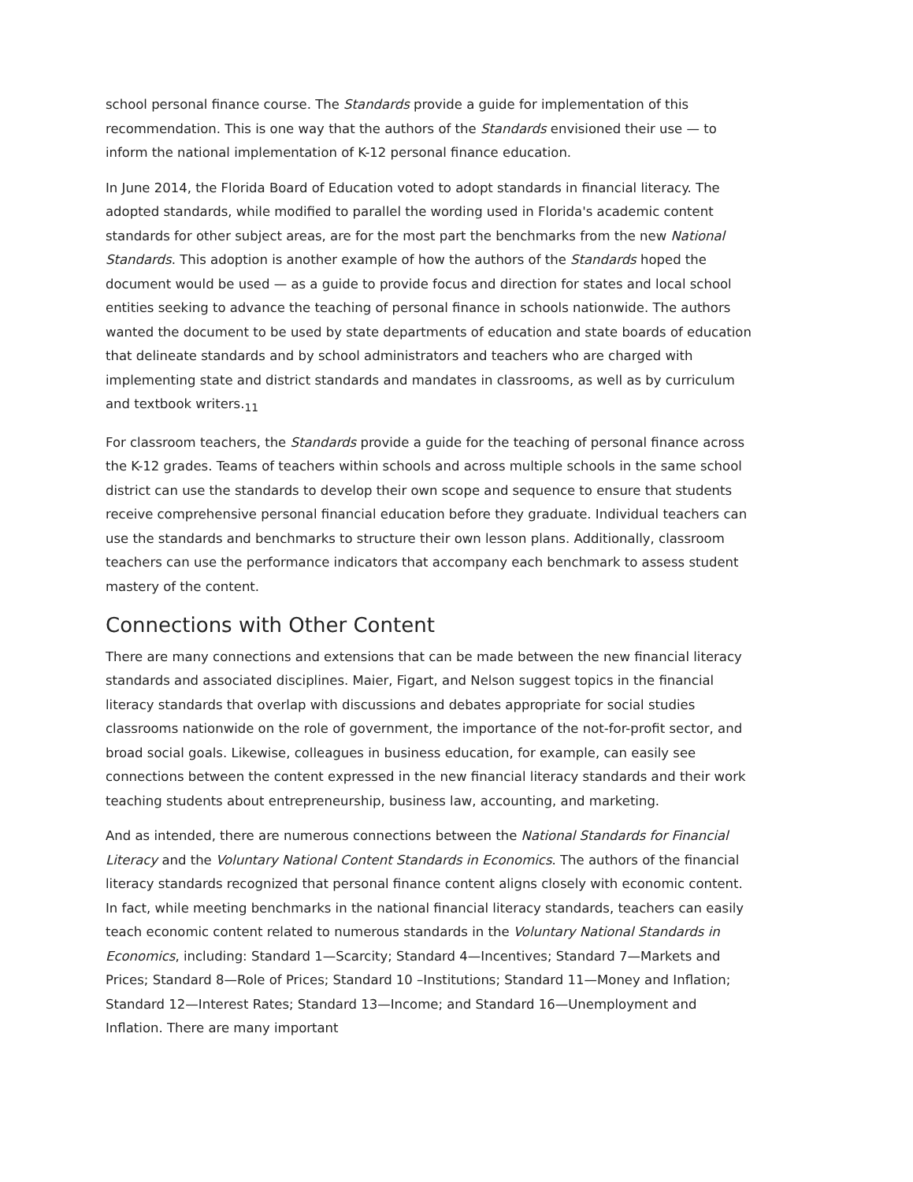school personal finance course. The Standards provide a guide for implementation of this recommendation. This is one way that the authors of the Standards envisioned their use — to inform the national implementation of K-12 personal finance education.
In June 2014, the Florida Board of Education voted to adopt standards in financial literacy. The adopted standards, while modified to parallel the wording used in Florida's academic content standards for other subject areas, are for the most part the benchmarks from the new National Standards. This adoption is another example of how the authors of the Standards hoped the document would be used — as a guide to provide focus and direction for states and local school entities seeking to advance the teaching of personal finance in schools nationwide. The authors wanted the document to be used by state departments of education and state boards of education that delineate standards and by school administrators and teachers who are charged with implementing state and district standards and mandates in classrooms, as well as by curriculum and textbook writers.<sub>11</sub>
For classroom teachers, the Standards provide a guide for the teaching of personal finance across the K-12 grades. Teams of teachers within schools and across multiple schools in the same school district can use the standards to develop their own scope and sequence to ensure that students receive comprehensive personal financial education before they graduate. Individual teachers can use the standards and benchmarks to structure their own lesson plans. Additionally, classroom teachers can use the performance indicators that accompany each benchmark to assess student mastery of the content.
Connections with Other Content
There are many connections and extensions that can be made between the new financial literacy standards and associated disciplines. Maier, Figart, and Nelson suggest topics in the financial literacy standards that overlap with discussions and debates appropriate for social studies classrooms nationwide on the role of government, the importance of the not-for-profit sector, and broad social goals. Likewise, colleagues in business education, for example, can easily see connections between the content expressed in the new financial literacy standards and their work teaching students about entrepreneurship, business law, accounting, and marketing.
And as intended, there are numerous connections between the National Standards for Financial Literacy and the Voluntary National Content Standards in Economics. The authors of the financial literacy standards recognized that personal finance content aligns closely with economic content. In fact, while meeting benchmarks in the national financial literacy standards, teachers can easily teach economic content related to numerous standards in the Voluntary National Standards in Economics, including: Standard 1—Scarcity; Standard 4—Incentives; Standard 7—Markets and Prices; Standard 8—Role of Prices; Standard 10 –Institutions; Standard 11—Money and Inflation; Standard 12—Interest Rates; Standard 13—Income; and Standard 16—Unemployment and Inflation. There are many important